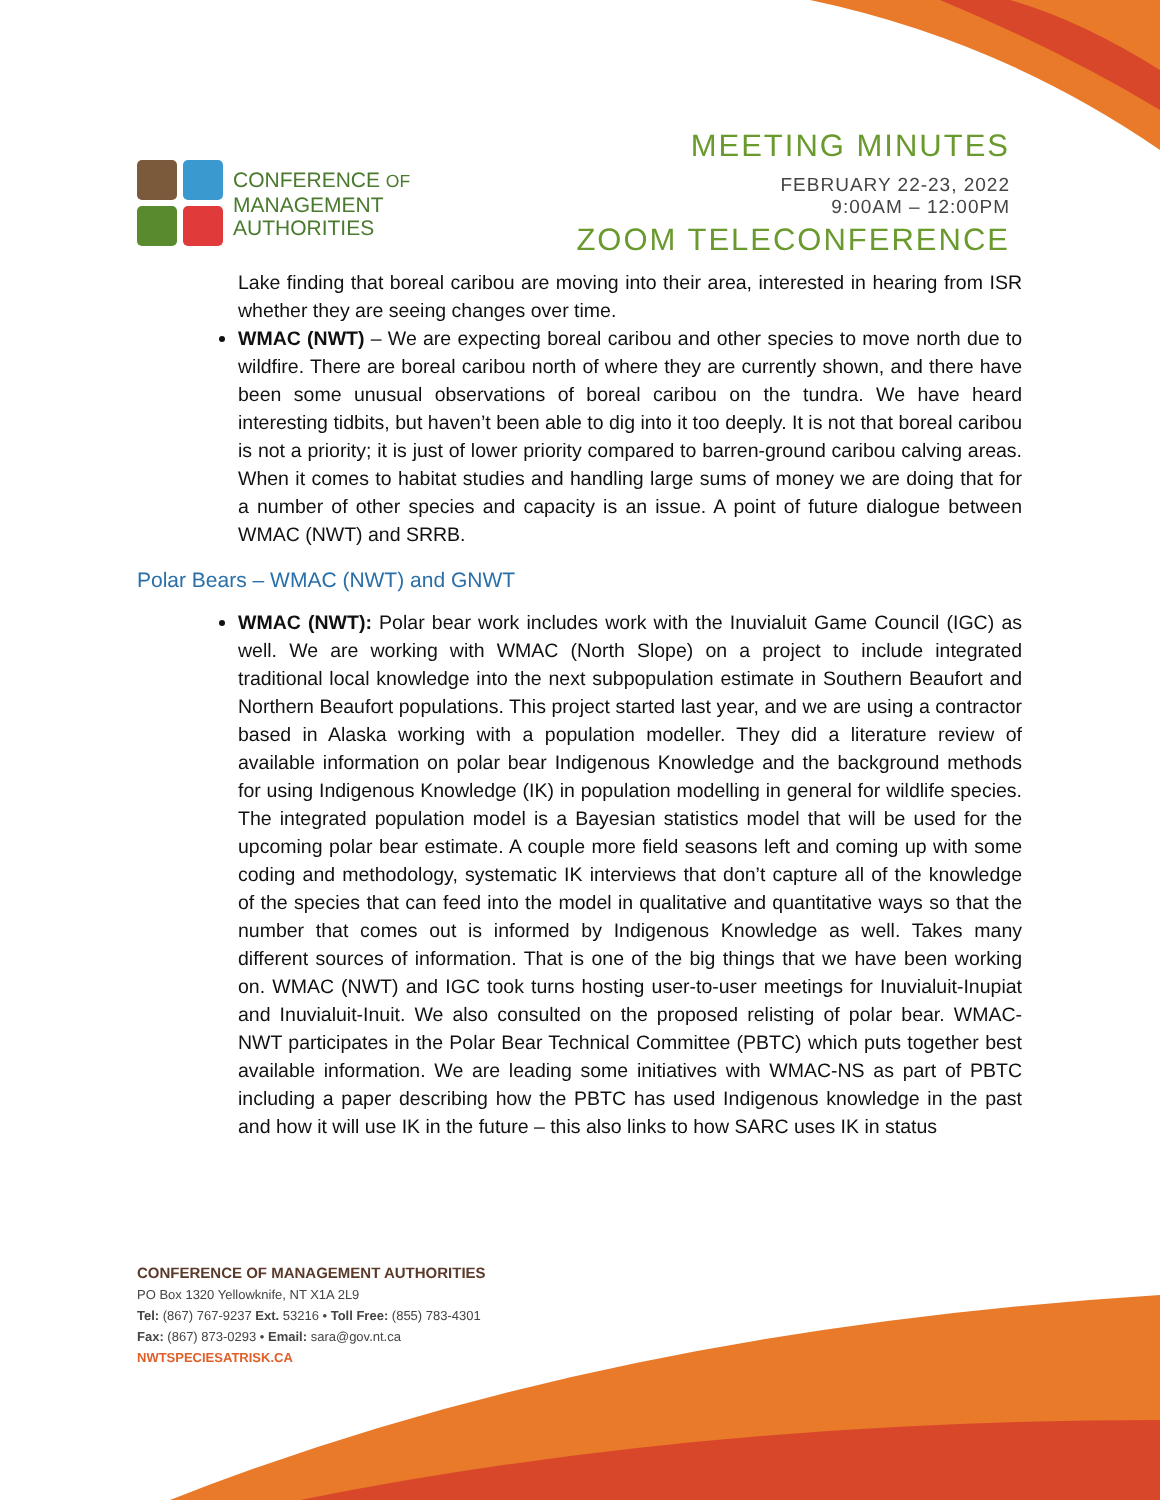CONFERENCE OF
MANAGEMENT
AUTHORITIES
MEETING MINUTES
FEBRUARY 22-23, 2022
9:00AM – 12:00PM
ZOOM TELECONFERENCE
Lake finding that boreal caribou are moving into their area, interested in hearing from ISR whether they are seeing changes over time.
WMAC (NWT) – We are expecting boreal caribou and other species to move north due to wildfire. There are boreal caribou north of where they are currently shown, and there have been some unusual observations of boreal caribou on the tundra. We have heard interesting tidbits, but haven’t been able to dig into it too deeply. It is not that boreal caribou is not a priority; it is just of lower priority compared to barren-ground caribou calving areas. When it comes to habitat studies and handling large sums of money we are doing that for a number of other species and capacity is an issue. A point of future dialogue between WMAC (NWT) and SRRB.
Polar Bears – WMAC (NWT) and GNWT
WMAC (NWT): Polar bear work includes work with the Inuvialuit Game Council (IGC) as well. We are working with WMAC (North Slope) on a project to include integrated traditional local knowledge into the next subpopulation estimate in Southern Beaufort and Northern Beaufort populations. This project started last year, and we are using a contractor based in Alaska working with a population modeller. They did a literature review of available information on polar bear Indigenous Knowledge and the background methods for using Indigenous Knowledge (IK) in population modelling in general for wildlife species. The integrated population model is a Bayesian statistics model that will be used for the upcoming polar bear estimate. A couple more field seasons left and coming up with some coding and methodology, systematic IK interviews that don’t capture all of the knowledge of the species that can feed into the model in qualitative and quantitative ways so that the number that comes out is informed by Indigenous Knowledge as well. Takes many different sources of information. That is one of the big things that we have been working on. WMAC (NWT) and IGC took turns hosting user-to-user meetings for Inuvialuit-Inupiat and Inuvialuit-Inuit. We also consulted on the proposed relisting of polar bear. WMAC-NWT participates in the Polar Bear Technical Committee (PBTC) which puts together best available information. We are leading some initiatives with WMAC-NS as part of PBTC including a paper describing how the PBTC has used Indigenous knowledge in the past and how it will use IK in the future – this also links to how SARC uses IK in status
CONFERENCE OF MANAGEMENT AUTHORITIES
PO Box 1320 Yellowknife, NT X1A 2L9
Tel: (867) 767-9237 Ext. 53216 • Toll Free: (855) 783-4301
Fax: (867) 873-0293 • Email: sara@gov.nt.ca
NWTSPECIESATRISK.CA